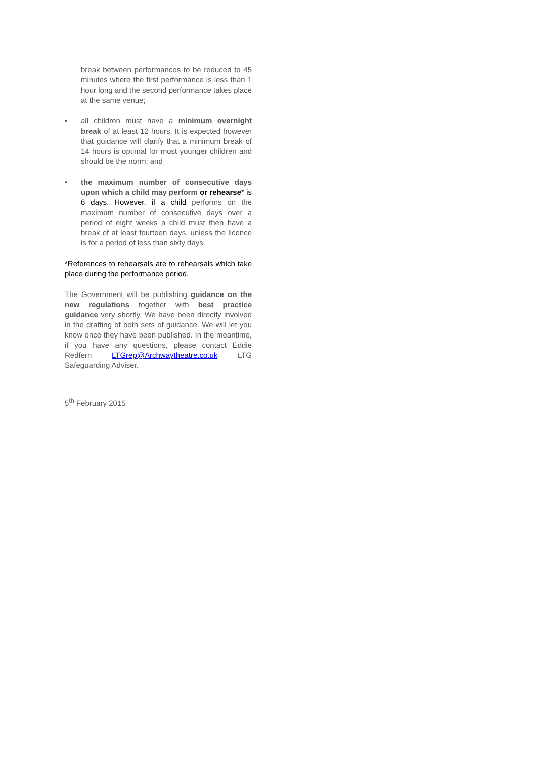break between performances to be reduced to 45 minutes where the first performance is less than 1 hour long and the second performance takes place at the same venue;
• all children must have a minimum overnight break of at least 12 hours. It is expected however that guidance will clarify that a minimum break of 14 hours is optimal for most younger children and should be the norm; and
• the maximum number of consecutive days upon which a child may perform or rehearse* is 6 days. However, if a child performs on the maximum number of consecutive days over a period of eight weeks a child must then have a break of at least fourteen days, unless the licence is for a period of less than sixty days.
*References to rehearsals are to rehearsals which take place during the performance period.
The Government will be publishing guidance on the new regulations together with best practice guidance very shortly. We have been directly involved in the drafting of both sets of guidance. We will let you know once they have been published. In the meantime, if you have any questions, please contact Eddie Redfern LTGrep@Archwaytheatre.co.uk LTG Safeguarding Adviser.
5<sup>th</sup> February 2015